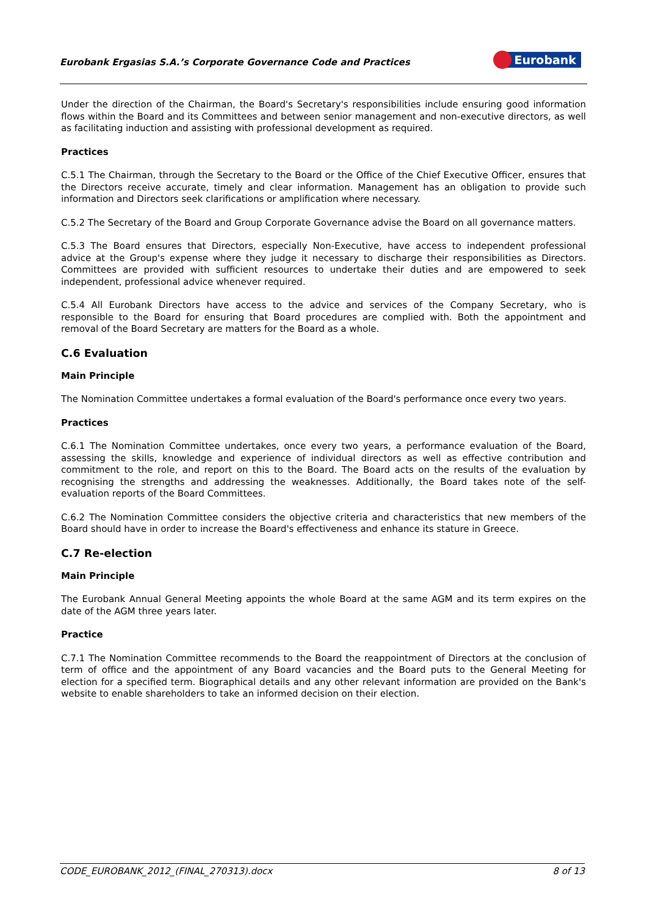Eurobank Ergasias S.A.’s Corporate Governance Code and Practices Eurobank
Under the direction of the Chairman, the Board's Secretary's responsibilities include ensuring good information flows within the Board and its Committees and between senior management and non-executive directors, as well as facilitating induction and assisting with professional development as required.
Practices
C.5.1 The Chairman, through the Secretary to the Board or the Office of the Chief Executive Officer, ensures that the Directors receive accurate, timely and clear information. Management has an obligation to provide such information and Directors seek clarifications or amplification where necessary.
C.5.2 The Secretary of the Board and Group Corporate Governance advise the Board on all governance matters.
C.5.3 The Board ensures that Directors, especially Non-Executive, have access to independent professional advice at the Group's expense where they judge it necessary to discharge their responsibilities as Directors. Committees are provided with sufficient resources to undertake their duties and are empowered to seek independent, professional advice whenever required.
C.5.4 All Eurobank Directors have access to the advice and services of the Company Secretary, who is responsible to the Board for ensuring that Board procedures are complied with. Both the appointment and removal of the Board Secretary are matters for the Board as a whole.
C.6 Evaluation
Main Principle
The Nomination Committee undertakes a formal evaluation of the Board's performance once every two years.
Practices
C.6.1 The Nomination Committee undertakes, once every two years, a performance evaluation of the Board, assessing the skills, knowledge and experience of individual directors as well as effective contribution and commitment to the role, and report on this to the Board. The Board acts on the results of the evaluation by recognising the strengths and addressing the weaknesses. Additionally, the Board takes note of the self-evaluation reports of the Board Committees.
C.6.2 The Nomination Committee considers the objective criteria and characteristics that new members of the Board should have in order to increase the Board's effectiveness and enhance its stature in Greece.
C.7 Re-election
Main Principle
The Eurobank Annual General Meeting appoints the whole Board at the same AGM and its term expires on the date of the AGM three years later.
Practice
C.7.1 The Nomination Committee recommends to the Board the reappointment of Directors at the conclusion of term of office and the appointment of any Board vacancies and the Board puts to the General Meeting for election for a specified term. Biographical details and any other relevant information are provided on the Bank's website to enable shareholders to take an informed decision on their election.
CODE_EUROBANK_2012_(FINAL_270313).docx 8 of 13